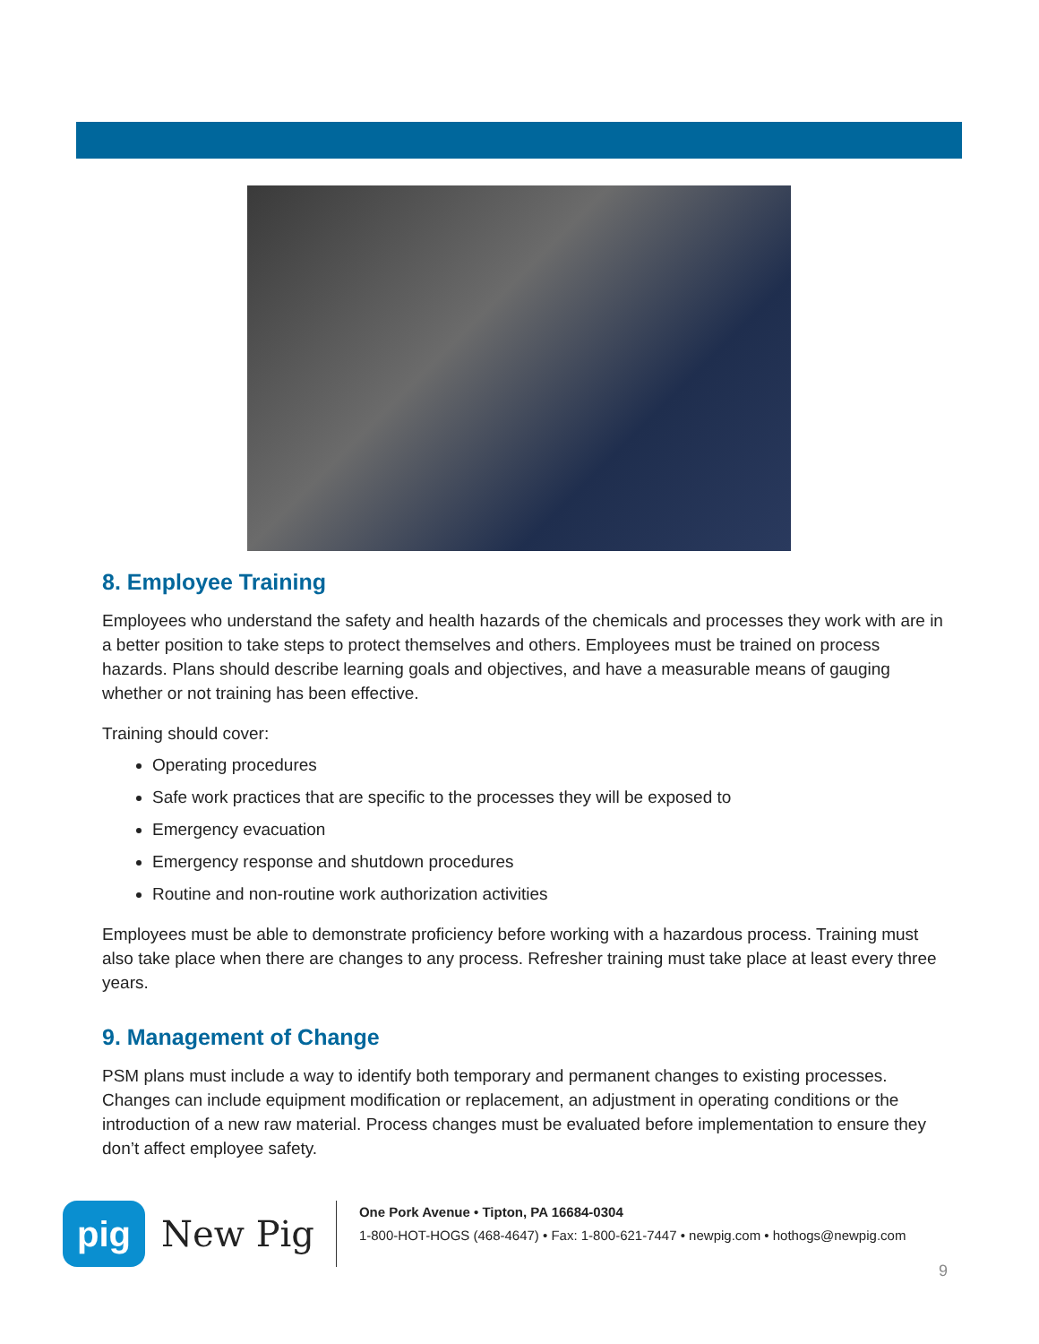8. Employee Training
Employees who understand the safety and health hazards of the chemicals and processes they work with are in a better position to take steps to protect themselves and others. Employees must be trained on process hazards. Plans should describe learning goals and objectives, and have a measurable means of gauging whether or not training has been effective.
Training should cover:
Operating procedures
Safe work practices that are specific to the processes they will be exposed to
Emergency evacuation
Emergency response and shutdown procedures
Routine and non-routine work authorization activities
Employees must be able to demonstrate proficiency before working with a hazardous process. Training must also take place when there are changes to any process. Refresher training must take place at least every three years.
9. Management of Change
PSM plans must include a way to identify both temporary and permanent changes to existing processes. Changes can include equipment modification or replacement, an adjustment in operating conditions or the introduction of a new raw material. Process changes must be evaluated before implementation to ensure they don’t affect employee safety.
pig
New Pig
One Pork Avenue • Tipton, PA 16684-0304
1-800-HOT-HOGS (468-4647) • Fax: 1-800-621-7447 • newpig.com • hothogs@newpig.com
9